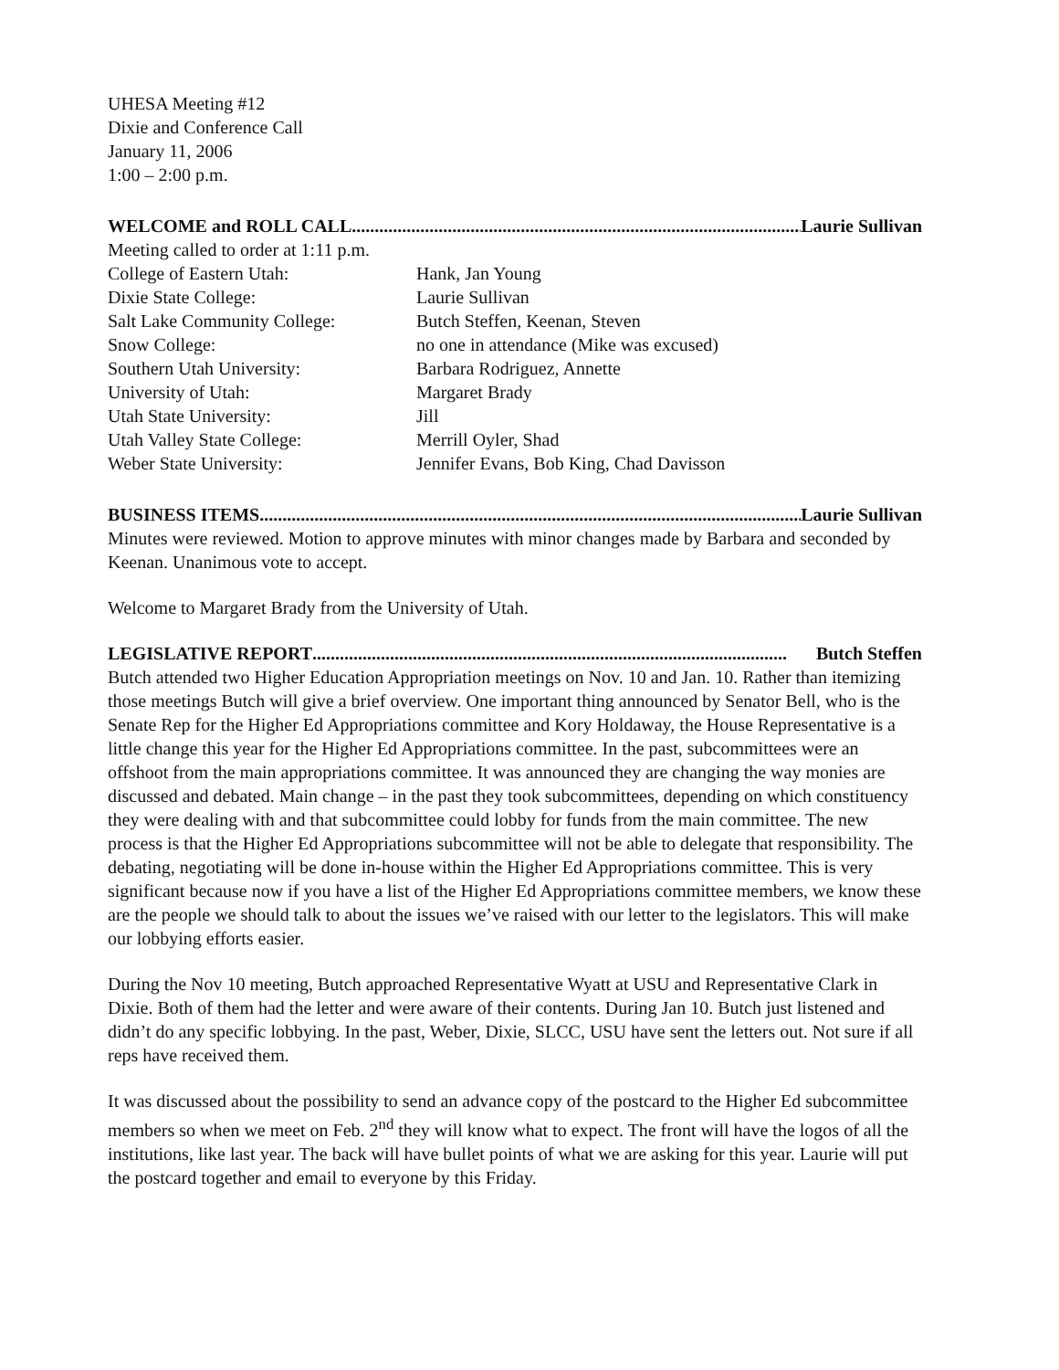UHESA Meeting #12
Dixie and Conference Call
January 11, 2006
1:00 – 2:00 p.m.
WELCOME and ROLL CALL........................................................................................................ Laurie Sullivan
Meeting called to order at 1:11 p.m.
| College of Eastern Utah: | Hank, Jan Young |
| Dixie State College: | Laurie Sullivan |
| Salt Lake Community College: | Butch Steffen, Keenan, Steven |
| Snow College: | no one in attendance (Mike was excused) |
| Southern Utah University: | Barbara Rodriguez, Annette |
| University of Utah: | Margaret Brady |
| Utah State University: | Jill |
| Utah Valley State College: | Merrill Oyler, Shad |
| Weber State University: | Jennifer Evans, Bob King, Chad Davisson |
BUSINESS ITEMS........................................................................................................................ Laurie Sullivan
Minutes were reviewed. Motion to approve minutes with minor changes made by Barbara and seconded by Keenan. Unanimous vote to accept.
Welcome to Margaret Brady from the University of Utah.
LEGISLATIVE REPORT........................................................................................................ Butch Steffen
Butch attended two Higher Education Appropriation meetings on Nov. 10 and Jan. 10. Rather than itemizing those meetings Butch will give a brief overview. One important thing announced by Senator Bell, who is the Senate Rep for the Higher Ed Appropriations committee and Kory Holdaway, the House Representative is a little change this year for the Higher Ed Appropriations committee. In the past, subcommittees were an offshoot from the main appropriations committee. It was announced they are changing the way monies are discussed and debated. Main change – in the past they took subcommittees, depending on which constituency they were dealing with and that subcommittee could lobby for funds from the main committee. The new process is that the Higher Ed Appropriations subcommittee will not be able to delegate that responsibility. The debating, negotiating will be done in-house within the Higher Ed Appropriations committee. This is very significant because now if you have a list of the Higher Ed Appropriations committee members, we know these are the people we should talk to about the issues we’ve raised with our letter to the legislators. This will make our lobbying efforts easier.
During the Nov 10 meeting, Butch approached Representative Wyatt at USU and Representative Clark in Dixie. Both of them had the letter and were aware of their contents. During Jan 10. Butch just listened and didn’t do any specific lobbying. In the past, Weber, Dixie, SLCC, USU have sent the letters out. Not sure if all reps have received them.
It was discussed about the possibility to send an advance copy of the postcard to the Higher Ed subcommittee members so when we meet on Feb. 2<sup>nd</sup> they will know what to expect. The front will have the logos of all the institutions, like last year. The back will have bullet points of what we are asking for this year. Laurie will put the postcard together and email to everyone by this Friday.